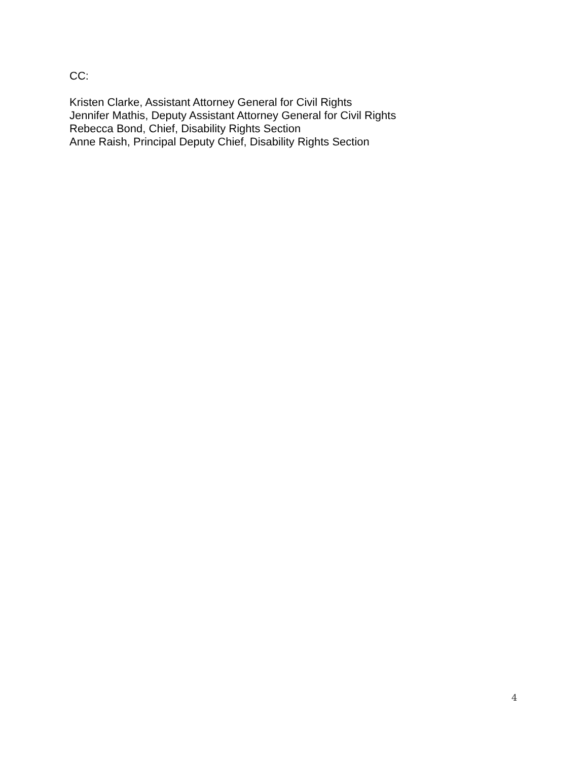CC:
Kristen Clarke, Assistant Attorney General for Civil Rights
Jennifer Mathis, Deputy Assistant Attorney General for Civil Rights
Rebecca Bond, Chief, Disability Rights Section
Anne Raish, Principal Deputy Chief, Disability Rights Section
4